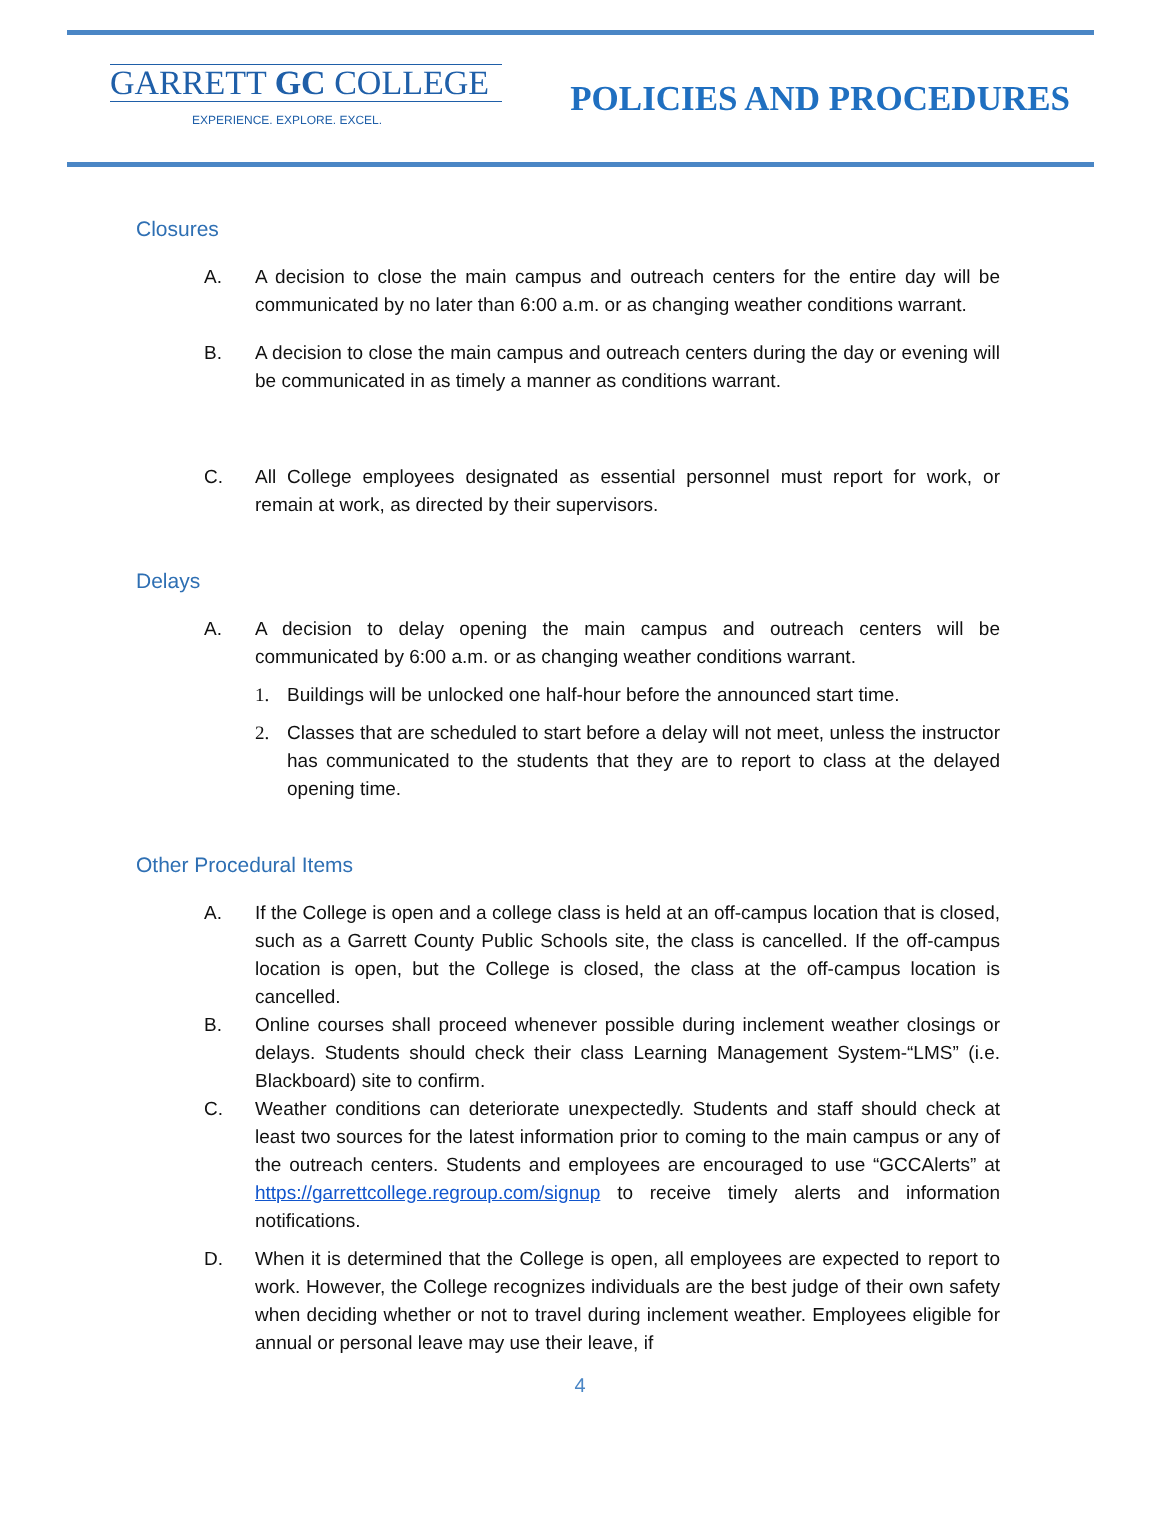GARRETT GC COLLEGE
EXPERIENCE. EXPLORE. EXCEL.
POLICIES AND PROCEDURES
Closures
A. A decision to close the main campus and outreach centers for the entire day will be communicated by no later than 6:00 a.m. or as changing weather conditions warrant.
B. A decision to close the main campus and outreach centers during the day or evening will be communicated in as timely a manner as conditions warrant.
C. All College employees designated as essential personnel must report for work, or remain at work, as directed by their supervisors.
Delays
A. A decision to delay opening the main campus and outreach centers will be communicated by 6:00 a.m. or as changing weather conditions warrant.
1. Buildings will be unlocked one half-hour before the announced start time.
2. Classes that are scheduled to start before a delay will not meet, unless the instructor has communicated to the students that they are to report to class at the delayed opening time.
Other Procedural Items
A. If the College is open and a college class is held at an off-campus location that is closed, such as a Garrett County Public Schools site, the class is cancelled. If the off-campus location is open, but the College is closed, the class at the off-campus location is cancelled.
B. Online courses shall proceed whenever possible during inclement weather closings or delays. Students should check their class Learning Management System-“LMS” (i.e. Blackboard) site to confirm.
C. Weather conditions can deteriorate unexpectedly. Students and staff should check at least two sources for the latest information prior to coming to the main campus or any of the outreach centers. Students and employees are encouraged to use “GCCAlerts” at https://garrettcollege.regroup.com/signup to receive timely alerts and information notifications.
D. When it is determined that the College is open, all employees are expected to report to work. However, the College recognizes individuals are the best judge of their own safety when deciding whether or not to travel during inclement weather. Employees eligible for annual or personal leave may use their leave, if
4